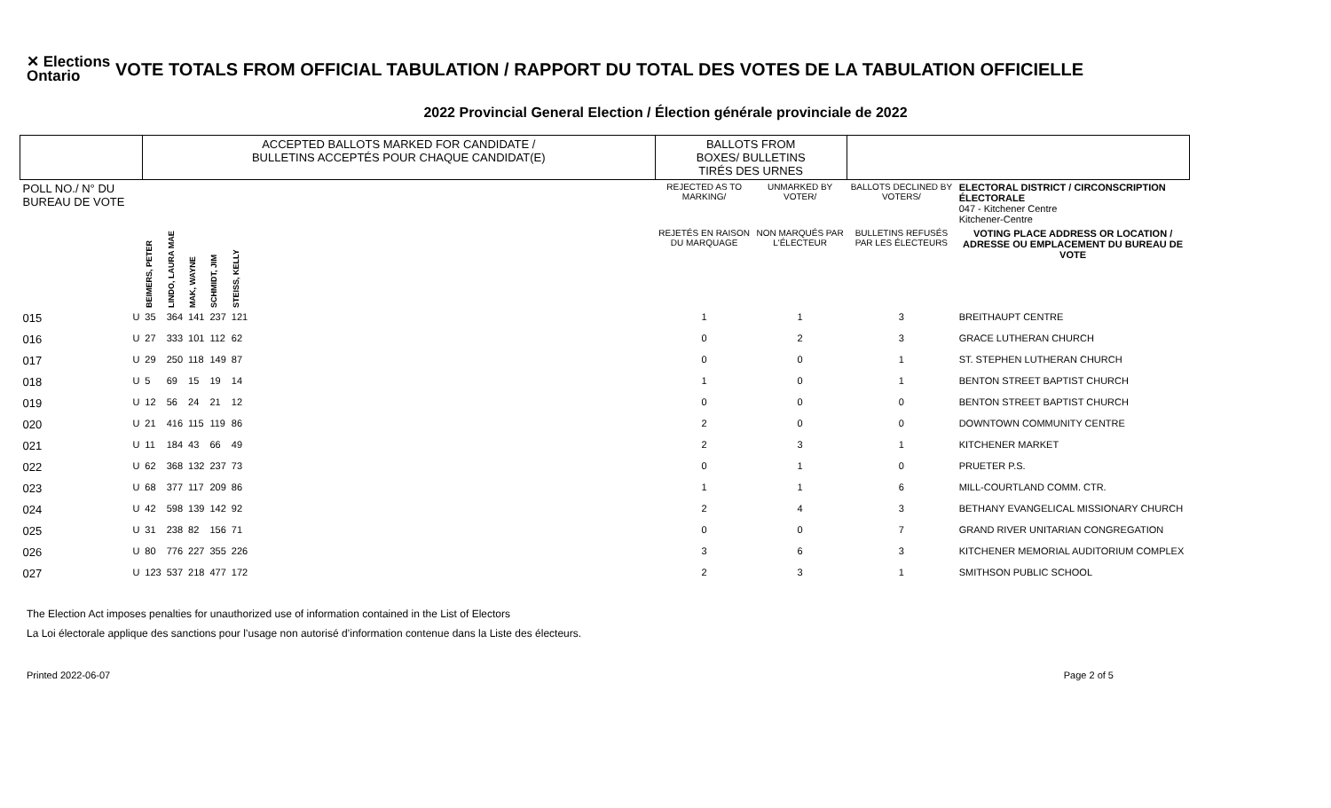✕ Elections Ontario
VOTE TOTALS FROM OFFICIAL TABULATION / RAPPORT DU TOTAL DES VOTES DE LA TABULATION OFFICIELLE
2022 Provincial General Election / Élection générale provinciale de 2022
| | | ACCEPTED BALLOTS MARKED FOR CANDIDATE / BULLETINS ACCEPTÉS POUR CHAQUE CANDIDAT(E) | | | | | | BALLOTS FROM BOXES/ BULLETINS TIRÉS DES URNES | | | |
| POLL NO./ N° DU BUREAU DE VOTE | | | | | | | | REJECTED AS TO MARKING/ | UNMARKED BY VOTER/ | BALLOTS DECLINED BY VOTERS/ | ELECTORAL DISTRICT / CIRCONSCRIPTION ÉLECTORALE 047 - Kitchener Centre Kitchener-Centre |
| | | BEIMERS, PETER | LINDO, LAURA MAE | MAK, WAYNE | SCHMIDT, JIM | STEISS, KELLY | | REJETÉS EN RAISON DU MARQUAGE | NON MARQUÉS PAR L'ÉLECTEUR | BULLETINS REFUSÉS PAR LES ÉLECTEURS | VOTING PLACE ADDRESS OR LOCATION / ADRESSE OU EMPLACEMENT DU BUREAU DE VOTE |
| 015 | U | 35 | 364 | 141 | 237 | 121 | | 1 | 1 | 3 | BREITHAUPT CENTRE |
| 016 | U | 27 | 333 | 101 | 112 | 62 | | 0 | 2 | 3 | GRACE LUTHERAN CHURCH |
| 017 | U | 29 | 250 | 118 | 149 | 87 | | 0 | 0 | 1 | ST. STEPHEN LUTHERAN CHURCH |
| 018 | U | 5 | 69 | 15 | 19 | 14 | | 1 | 0 | 1 | BENTON STREET BAPTIST CHURCH |
| 019 | U | 12 | 56 | 24 | 21 | 12 | | 0 | 0 | 0 | BENTON STREET BAPTIST CHURCH |
| 020 | U | 21 | 416 | 115 | 119 | 86 | | 2 | 0 | 0 | DOWNTOWN COMMUNITY CENTRE |
| 021 | U | 11 | 184 | 43 | 66 | 49 | | 2 | 3 | 1 | KITCHENER MARKET |
| 022 | U | 62 | 368 | 132 | 237 | 73 | | 0 | 1 | 0 | PRUETER P.S. |
| 023 | U | 68 | 377 | 117 | 209 | 86 | | 1 | 1 | 6 | MILL-COURTLAND COMM. CTR. |
| 024 | U | 42 | 598 | 139 | 142 | 92 | | 2 | 4 | 3 | BETHANY EVANGELICAL MISSIONARY CHURCH |
| 025 | U | 31 | 238 | 82 | 156 | 71 | | 0 | 0 | 7 | GRAND RIVER UNITARIAN CONGREGATION |
| 026 | U | 80 | 776 | 227 | 355 | 226 | | 3 | 6 | 3 | KITCHENER MEMORIAL AUDITORIUM COMPLEX |
| 027 | U | 123 | 537 | 218 | 477 | 172 | | 2 | 3 | 1 | SMITHSON PUBLIC SCHOOL |
The Election Act imposes penalties for unauthorized use of information contained in the List of Electors
La Loi électorale applique des sanctions pour l’usage non autorisé d’information contenue dans la Liste des électeurs.
Printed 2022-06-07 Page 2 of 5